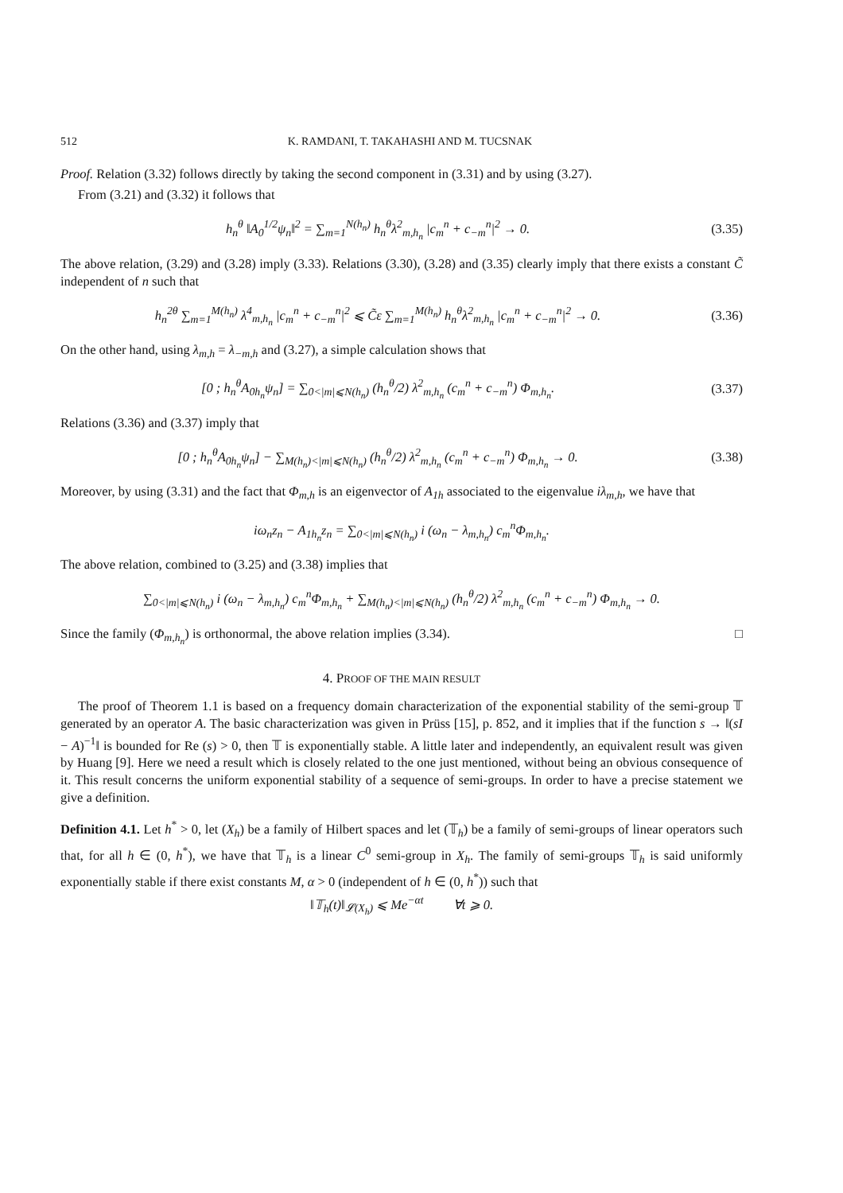512 K. RAMDANI, T. TAKAHASHI AND M. TUCSNAK
Proof. Relation (3.32) follows directly by taking the second component in (3.31) and by using (3.27).
From (3.21) and (3.32) it follows that
h<sub>n</sub><sup>θ</sup> ‖A<sub>0</sub><sup>1/2</sup>ψ<sub>n</sub>‖<sup>2</sup> = ∑<sub>m=1</sub><sup>N(h<sub>n</sub>)</sup> h<sub>n</sub><sup>θ</sup>λ<sup>2</sup><sub>m,h<sub>n</sub></sub> |c<sub>m</sub><sup>n</sup> + c<sub>−m</sub><sup>n</sup>|<sup>2</sup> → 0. (3.35)
The above relation, (3.29) and (3.28) imply (3.33). Relations (3.30), (3.28) and (3.35) clearly imply that there exists a constant C̃ independent of n such that
h<sub>n</sub><sup>2θ</sup> ∑<sub>m=1</sub><sup>M(h<sub>n</sub>)</sup> λ<sup>4</sup><sub>m,h<sub>n</sub></sub> |c<sub>m</sub><sup>n</sup> + c<sub>−m</sub><sup>n</sup>|<sup>2</sup> ⩽ C̃ε ∑<sub>m=1</sub><sup>M(h<sub>n</sub>)</sup> h<sub>n</sub><sup>θ</sup>λ<sup>2</sup><sub>m,h<sub>n</sub></sub> |c<sub>m</sub><sup>n</sup> + c<sub>−m</sub><sup>n</sup>|<sup>2</sup> → 0. (3.36)
On the other hand, using λ<sub>m,h</sub> = λ<sub>−m,h</sub> and (3.27), a simple calculation shows that
[0 ; h<sub>n</sub><sup>θ</sup>A<sub>0h<sub>n</sub></sub>ψ<sub>n</sub>] = ∑<sub>0<|m|⩽N(h<sub>n</sub>)</sub> (h<sub>n</sub><sup>θ</sup>/2) λ<sup>2</sup><sub>m,h<sub>n</sub></sub> (c<sub>m</sub><sup>n</sup> + c<sub>−m</sub><sup>n</sup>) Φ<sub>m,h<sub>n</sub></sub>. (3.37)
Relations (3.36) and (3.37) imply that
[0 ; h<sub>n</sub><sup>θ</sup>A<sub>0h<sub>n</sub></sub>ψ<sub>n</sub>] − ∑<sub>M(h<sub>n</sub>)<|m|⩽N(h<sub>n</sub>)</sub> (h<sub>n</sub><sup>θ</sup>/2) λ<sup>2</sup><sub>m,h<sub>n</sub></sub> (c<sub>m</sub><sup>n</sup> + c<sub>−m</sub><sup>n</sup>) Φ<sub>m,h<sub>n</sub></sub> → 0. (3.38)
Moreover, by using (3.31) and the fact that Φ<sub>m,h</sub> is an eigenvector of A<sub>1h</sub> associated to the eigenvalue iλ<sub>m,h</sub>, we have that
iω<sub>n</sub>z<sub>n</sub> − A<sub>1h<sub>n</sub></sub>z<sub>n</sub> = ∑<sub>0<|m|⩽N(h<sub>n</sub>)</sub> i (ω<sub>n</sub> − λ<sub>m,h<sub>n</sub></sub>) c<sub>m</sub><sup>n</sup>Φ<sub>m,h<sub>n</sub></sub>.
The above relation, combined to (3.25) and (3.38) implies that
∑<sub>0<|m|⩽N(h<sub>n</sub>)</sub> i (ω<sub>n</sub> − λ<sub>m,h<sub>n</sub></sub>) c<sub>m</sub><sup>n</sup>Φ<sub>m,h<sub>n</sub></sub> + ∑<sub>M(h<sub>n</sub>)<|m|⩽N(h<sub>n</sub>)</sub> (h<sub>n</sub><sup>θ</sup>/2) λ<sup>2</sup><sub>m,h<sub>n</sub></sub> (c<sub>m</sub><sup>n</sup> + c<sub>−m</sub><sup>n</sup>) Φ<sub>m,h<sub>n</sub></sub> → 0.
Since the family (Φ<sub>m,h<sub>n</sub></sub>) is orthonormal, the above relation implies (3.34). □
4. PROOF OF THE MAIN RESULT
The proof of Theorem 1.1 is based on a frequency domain characterization of the exponential stability of the semi-group 𝕋 generated by an operator A. The basic characterization was given in Prüss [15], p. 852, and it implies that if the function s → ‖(sI − A)<sup>−1</sup>‖ is bounded for Re (s) > 0, then 𝕋 is exponentially stable. A little later and independently, an equivalent result was given by Huang [9]. Here we need a result which is closely related to the one just mentioned, without being an obvious consequence of it. This result concerns the uniform exponential stability of a sequence of semi-groups. In order to have a precise statement we give a definition.
Definition 4.1. Let h<sup>*</sup> > 0, let (X<sub>h</sub>) be a family of Hilbert spaces and let (𝕋<sub>h</sub>) be a family of semi-groups of linear operators such that, for all h ∈ (0, h<sup>*</sup>), we have that 𝕋<sub>h</sub> is a linear C<sup>0</sup> semi-group in X<sub>h</sub>. The family of semi-groups 𝕋<sub>h</sub> is said uniformly exponentially stable if there exist constants M, α > 0 (independent of h ∈ (0, h<sup>*</sup>)) such that
‖𝕋<sub>h</sub>(t)‖<sub>𝓛(X<sub>h</sub>)</sub> ⩽ Me<sup>−αt</sup> ∀t ⩾ 0.